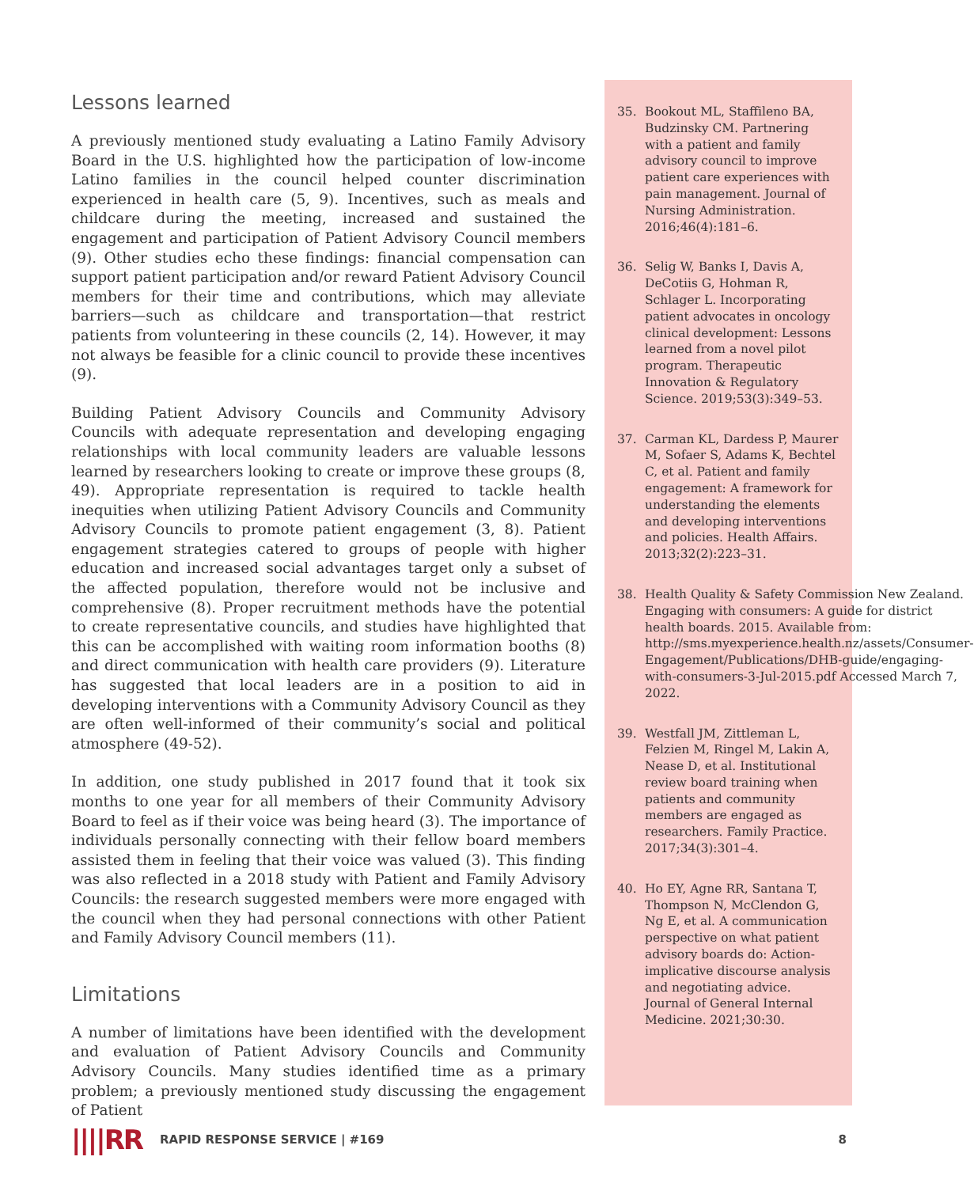Lessons learned
A previously mentioned study evaluating a Latino Family Advisory Board in the U.S. highlighted how the participation of low-income Latino families in the council helped counter discrimination experienced in health care (5, 9). Incentives, such as meals and childcare during the meeting, increased and sustained the engagement and participation of Patient Advisory Council members (9). Other studies echo these findings: financial compensation can support patient participation and/or reward Patient Advisory Council members for their time and contributions, which may alleviate barriers—such as childcare and transportation—that restrict patients from volunteering in these councils (2, 14). However, it may not always be feasible for a clinic council to provide these incentives (9).
Building Patient Advisory Councils and Community Advisory Councils with adequate representation and developing engaging relationships with local community leaders are valuable lessons learned by researchers looking to create or improve these groups (8, 49). Appropriate representation is required to tackle health inequities when utilizing Patient Advisory Councils and Community Advisory Councils to promote patient engagement (3, 8). Patient engagement strategies catered to groups of people with higher education and increased social advantages target only a subset of the affected population, therefore would not be inclusive and comprehensive (8). Proper recruitment methods have the potential to create representative councils, and studies have highlighted that this can be accomplished with waiting room information booths (8) and direct communication with health care providers (9). Literature has suggested that local leaders are in a position to aid in developing interventions with a Community Advisory Council as they are often well-informed of their community’s social and political atmosphere (49-52).
In addition, one study published in 2017 found that it took six months to one year for all members of their Community Advisory Board to feel as if their voice was being heard (3). The importance of individuals personally connecting with their fellow board members assisted them in feeling that their voice was valued (3). This finding was also reflected in a 2018 study with Patient and Family Advisory Councils: the research suggested members were more engaged with the council when they had personal connections with other Patient and Family Advisory Council members (11).
Limitations
A number of limitations have been identified with the development and evaluation of Patient Advisory Councils and Community Advisory Councils. Many studies identified time as a primary problem; a previously mentioned study discussing the engagement of Patient
35. Bookout ML, Staffileno BA, Budzinsky CM. Partnering with a patient and family advisory council to improve patient care experiences with pain management. Journal of Nursing Administration. 2016;46(4):181–6.
36. Selig W, Banks I, Davis A, DeCotiis G, Hohman R, Schlager L. Incorporating patient advocates in oncology clinical development: Lessons learned from a novel pilot program. Therapeutic Innovation & Regulatory Science. 2019;53(3):349–53.
37. Carman KL, Dardess P, Maurer M, Sofaer S, Adams K, Bechtel C, et al. Patient and family engagement: A framework for understanding the elements and developing interventions and policies. Health Affairs. 2013;32(2):223–31.
38. Health Quality & Safety Commission New Zealand. Engaging with consumers: A guide for district health boards. 2015. Available from: http://sms.myexperience.health.nz/assets/Consumer-Engagement/Publications/DHB-guide/engaging-with-consumers-3-Jul-2015.pdf Accessed March 7, 2022.
39. Westfall JM, Zittleman L, Felzien M, Ringel M, Lakin A, Nease D, et al. Institutional review board training when patients and community members are engaged as researchers. Family Practice. 2017;34(3):301–4.
40. Ho EY, Agne RR, Santana T, Thompson N, McClendon G, Ng E, et al. A communication perspective on what patient advisory boards do: Action-implicative discourse analysis and negotiating advice. Journal of General Internal Medicine. 2021;30:30.
||||RR RAPID RESPONSE SERVICE | #169 8